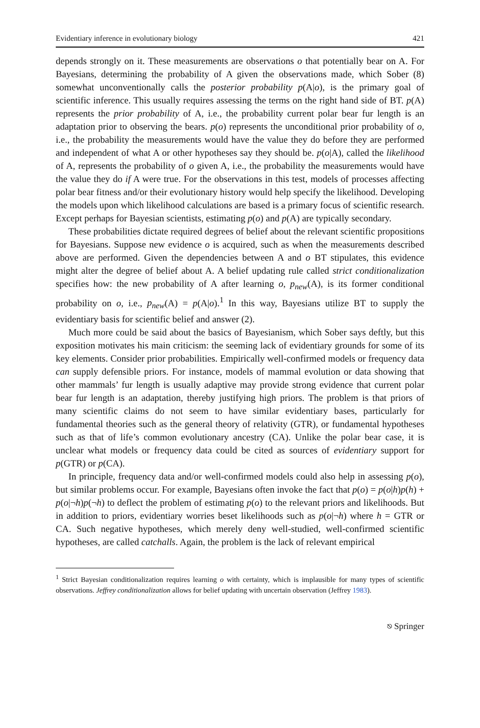Evidentiary inference in evolutionary biology 421
depends strongly on it. These measurements are observations o that potentially bear on A. For Bayesians, determining the probability of A given the observations made, which Sober (8) somewhat unconventionally calls the posterior probability p(A|o), is the primary goal of scientific inference. This usually requires assessing the terms on the right hand side of BT. p(A) represents the prior probability of A, i.e., the probability current polar bear fur length is an adaptation prior to observing the bears. p(o) represents the unconditional prior probability of o, i.e., the probability the measurements would have the value they do before they are performed and independent of what A or other hypotheses say they should be. p(o|A), called the likelihood of A, represents the probability of o given A, i.e., the probability the measurements would have the value they do if A were true. For the observations in this test, models of processes affecting polar bear fitness and/or their evolutionary history would help specify the likelihood. Developing the models upon which likelihood calculations are based is a primary focus of scientific research. Except perhaps for Bayesian scientists, estimating p(o) and p(A) are typically secondary.
These probabilities dictate required degrees of belief about the relevant scientific propositions for Bayesians. Suppose new evidence o is acquired, such as when the measurements described above are performed. Given the dependencies between A and o BT stipulates, this evidence might alter the degree of belief about A. A belief updating rule called strict conditionalization specifies how: the new probability of A after learning o, p<sub>new</sub>(A), is its former conditional probability on o, i.e., p<sub>new</sub>(A) = p(A|o).<sup>1</sup> In this way, Bayesians utilize BT to supply the evidentiary basis for scientific belief and answer (2).
Much more could be said about the basics of Bayesianism, which Sober says deftly, but this exposition motivates his main criticism: the seeming lack of evidentiary grounds for some of its key elements. Consider prior probabilities. Empirically well-confirmed models or frequency data can supply defensible priors. For instance, models of mammal evolution or data showing that other mammals’ fur length is usually adaptive may provide strong evidence that current polar bear fur length is an adaptation, thereby justifying high priors. The problem is that priors of many scientific claims do not seem to have similar evidentiary bases, particularly for fundamental theories such as the general theory of relativity (GTR), or fundamental hypotheses such as that of life’s common evolutionary ancestry (CA). Unlike the polar bear case, it is unclear what models or frequency data could be cited as sources of evidentiary support for p(GTR) or p(CA).
In principle, frequency data and/or well-confirmed models could also help in assessing p(o), but similar problems occur. For example, Bayesians often invoke the fact that p(o) = p(o|h)p(h) + p(o|¬h)p(¬h) to deflect the problem of estimating p(o) to the relevant priors and likelihoods. But in addition to priors, evidentiary worries beset likelihoods such as p(o|¬h) where h = GTR or CA. Such negative hypotheses, which merely deny well-studied, well-confirmed scientific hypotheses, are called catchalls. Again, the problem is the lack of relevant empirical
<sup>1</sup> Strict Bayesian conditionalization requires learning o with certainty, which is implausible for many types of scientific observations. Jeffrey conditionalization allows for belief updating with uncertain observation (Jeffrey 1983).
⎋ Springer